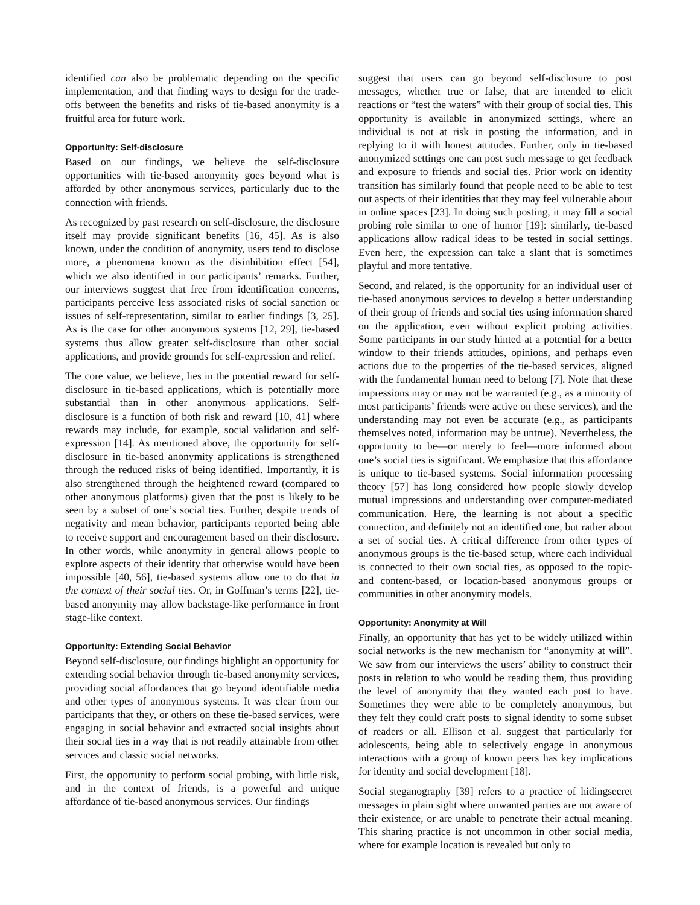identified can also be problematic depending on the specific implementation, and that finding ways to design for the trade-offs between the benefits and risks of tie-based anonymity is a fruitful area for future work.
Opportunity: Self-disclosure
Based on our findings, we believe the self-disclosure opportunities with tie-based anonymity goes beyond what is afforded by other anonymous services, particularly due to the connection with friends.
As recognized by past research on self-disclosure, the disclosure itself may provide significant benefits [16, 45]. As is also known, under the condition of anonymity, users tend to disclose more, a phenomena known as the disinhibition effect [54], which we also identified in our participants’ remarks. Further, our interviews suggest that free from identification concerns, participants perceive less associated risks of social sanction or issues of self-representation, similar to earlier findings [3, 25]. As is the case for other anonymous systems [12, 29], tie-based systems thus allow greater self-disclosure than other social applications, and provide grounds for self-expression and relief.
The core value, we believe, lies in the potential reward for self-disclosure in tie-based applications, which is potentially more substantial than in other anonymous applications. Self-disclosure is a function of both risk and reward [10, 41] where rewards may include, for example, social validation and self-expression [14]. As mentioned above, the opportunity for self-disclosure in tie-based anonymity applications is strengthened through the reduced risks of being identified. Importantly, it is also strengthened through the heightened reward (compared to other anonymous platforms) given that the post is likely to be seen by a subset of one’s social ties. Further, despite trends of negativity and mean behavior, participants reported being able to receive support and encouragement based on their disclosure. In other words, while anonymity in general allows people to explore aspects of their identity that otherwise would have been impossible [40, 56], tie-based systems allow one to do that in the context of their social ties. Or, in Goffman’s terms [22], tie-based anonymity may allow backstage-like performance in front stage-like context.
Opportunity: Extending Social Behavior
Beyond self-disclosure, our findings highlight an opportunity for extending social behavior through tie-based anonymity services, providing social affordances that go beyond identifiable media and other types of anonymous systems. It was clear from our participants that they, or others on these tie-based services, were engaging in social behavior and extracted social insights about their social ties in a way that is not readily attainable from other services and classic social networks.
First, the opportunity to perform social probing, with little risk, and in the context of friends, is a powerful and unique affordance of tie-based anonymous services. Our findings
suggest that users can go beyond self-disclosure to post messages, whether true or false, that are intended to elicit reactions or “test the waters” with their group of social ties. This opportunity is available in anonymized settings, where an individual is not at risk in posting the information, and in replying to it with honest attitudes. Further, only in tie-based anonymized settings one can post such message to get feedback and exposure to friends and social ties. Prior work on identity transition has similarly found that people need to be able to test out aspects of their identities that they may feel vulnerable about in online spaces [23]. In doing such posting, it may fill a social probing role similar to one of humor [19]: similarly, tie-based applications allow radical ideas to be tested in social settings. Even here, the expression can take a slant that is sometimes playful and more tentative.
Second, and related, is the opportunity for an individual user of tie-based anonymous services to develop a better understanding of their group of friends and social ties using information shared on the application, even without explicit probing activities. Some participants in our study hinted at a potential for a better window to their friends attitudes, opinions, and perhaps even actions due to the properties of the tie-based services, aligned with the fundamental human need to belong [7]. Note that these impressions may or may not be warranted (e.g., as a minority of most participants’ friends were active on these services), and the understanding may not even be accurate (e.g., as participants themselves noted, information may be untrue). Nevertheless, the opportunity to be—or merely to feel—more informed about one’s social ties is significant. We emphasize that this affordance is unique to tie-based systems. Social information processing theory [57] has long considered how people slowly develop mutual impressions and understanding over computer-mediated communication. Here, the learning is not about a specific connection, and definitely not an identified one, but rather about a set of social ties. A critical difference from other types of anonymous groups is the tie-based setup, where each individual is connected to their own social ties, as opposed to the topic- and content-based, or location-based anonymous groups or communities in other anonymity models.
Opportunity: Anonymity at Will
Finally, an opportunity that has yet to be widely utilized within social networks is the new mechanism for “anonymity at will”. We saw from our interviews the users’ ability to construct their posts in relation to who would be reading them, thus providing the level of anonymity that they wanted each post to have. Sometimes they were able to be completely anonymous, but they felt they could craft posts to signal identity to some subset of readers or all. Ellison et al. suggest that particularly for adolescents, being able to selectively engage in anonymous interactions with a group of known peers has key implications for identity and social development [18].
Social steganography [39] refers to a practice of hidingsecret messages in plain sight where unwanted parties are not aware of their existence, or are unable to penetrate their actual meaning. This sharing practice is not uncommon in other social media, where for example location is revealed but only to